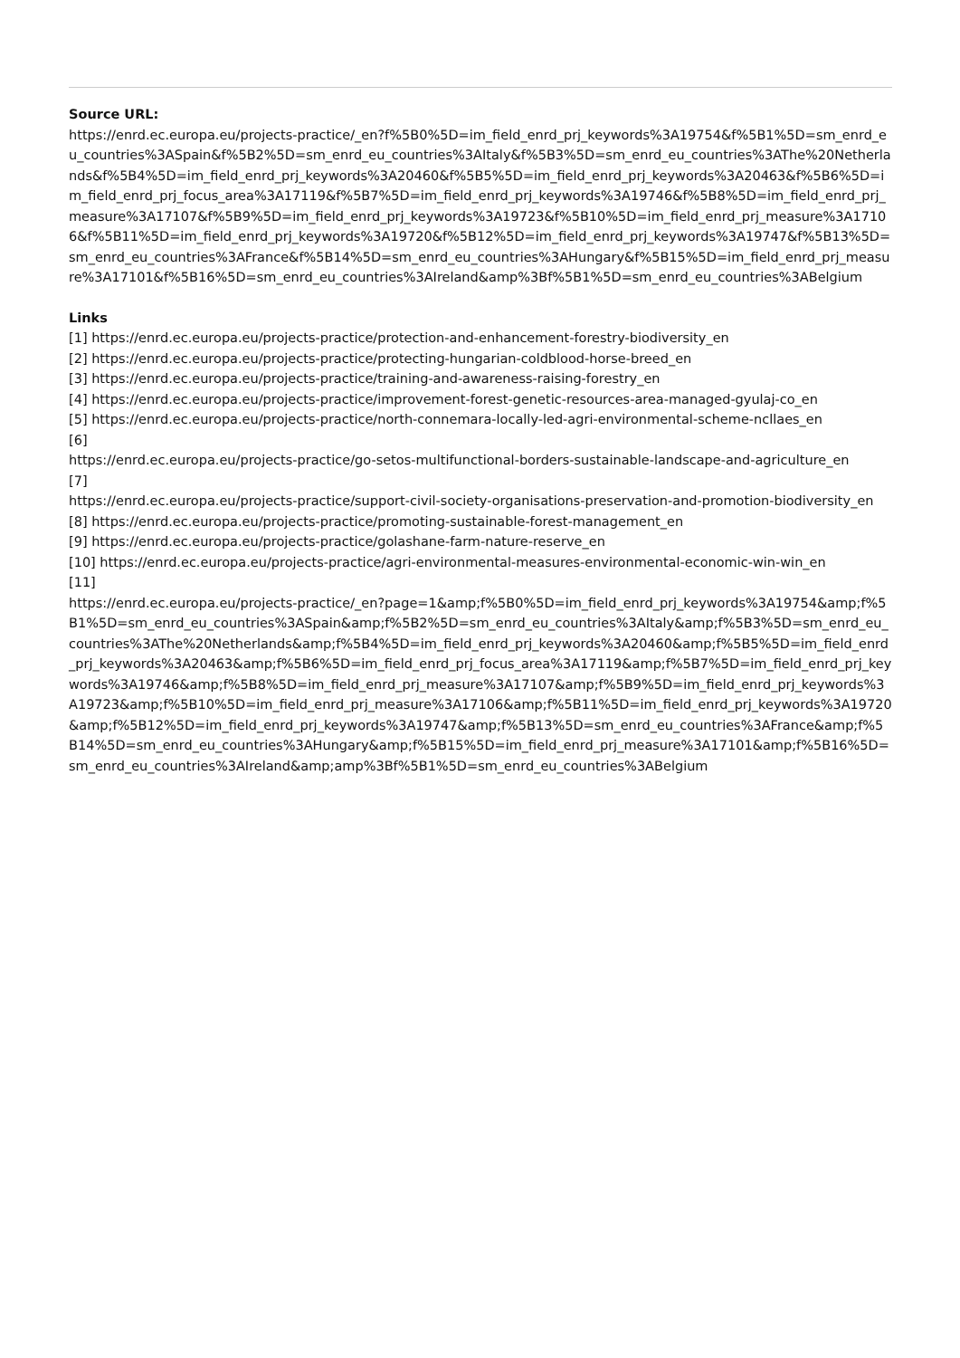Source URL:
https://enrd.ec.europa.eu/projects-practice/_en?f%5B0%5D=im_field_enrd_prj_keywords%3A19754&f%5B1%5D=sm_enrd_eu_countries%3ASpain&f%5B2%5D=sm_enrd_eu_countries%3AItaly&f%5B3%5D=sm_enrd_eu_countries%3AThe%20Netherlands&f%5B4%5D=im_field_enrd_prj_keywords%3A20460&f%5B5%5D=im_field_enrd_prj_keywords%3A20463&f%5B6%5D=im_field_enrd_prj_focus_area%3A17119&f%5B7%5D=im_field_enrd_prj_keywords%3A19746&f%5B8%5D=im_field_enrd_prj_measure%3A17107&f%5B9%5D=im_field_enrd_prj_keywords%3A19723&f%5B10%5D=im_field_enrd_prj_measure%3A17106&f%5B11%5D=im_field_enrd_prj_keywords%3A19720&f%5B12%5D=im_field_enrd_prj_keywords%3A19747&f%5B13%5D=sm_enrd_eu_countries%3AFrance&f%5B14%5D=sm_enrd_eu_countries%3AHungary&f%5B15%5D=im_field_enrd_prj_measure%3A17101&f%5B16%5D=sm_enrd_eu_countries%3AIreland&amp%3Bf%5B1%5D=sm_enrd_eu_countries%3ABelgium
Links
[1] https://enrd.ec.europa.eu/projects-practice/protection-and-enhancement-forestry-biodiversity_en
[2] https://enrd.ec.europa.eu/projects-practice/protecting-hungarian-coldblood-horse-breed_en
[3] https://enrd.ec.europa.eu/projects-practice/training-and-awareness-raising-forestry_en
[4] https://enrd.ec.europa.eu/projects-practice/improvement-forest-genetic-resources-area-managed-gyulaj-co_en
[5] https://enrd.ec.europa.eu/projects-practice/north-connemara-locally-led-agri-environmental-scheme-ncllaes_en
[6]
https://enrd.ec.europa.eu/projects-practice/go-setos-multifunctional-borders-sustainable-landscape-and-agriculture_en
[7]
https://enrd.ec.europa.eu/projects-practice/support-civil-society-organisations-preservation-and-promotion-biodiversity_en
[8] https://enrd.ec.europa.eu/projects-practice/promoting-sustainable-forest-management_en
[9] https://enrd.ec.europa.eu/projects-practice/golashane-farm-nature-reserve_en
[10] https://enrd.ec.europa.eu/projects-practice/agri-environmental-measures-environmental-economic-win-win_en
[11]
https://enrd.ec.europa.eu/projects-practice/_en?page=1&amp;f%5B0%5D=im_field_enrd_prj_keywords%3A19754&amp;f%5B1%5D=sm_enrd_eu_countries%3ASpain&amp;f%5B2%5D=sm_enrd_eu_countries%3AItaly&amp;f%5B3%5D=sm_enrd_eu_countries%3AThe%20Netherlands&amp;f%5B4%5D=im_field_enrd_prj_keywords%3A20460&amp;f%5B5%5D=im_field_enrd_prj_keywords%3A20463&amp;f%5B6%5D=im_field_enrd_prj_focus_area%3A17119&amp;f%5B7%5D=im_field_enrd_prj_keywords%3A19746&amp;f%5B8%5D=im_field_enrd_prj_measure%3A17107&amp;f%5B9%5D=im_field_enrd_prj_keywords%3A19723&amp;f%5B10%5D=im_field_enrd_prj_measure%3A17106&amp;f%5B11%5D=im_field_enrd_prj_keywords%3A19720&amp;f%5B12%5D=im_field_enrd_prj_keywords%3A19747&amp;f%5B13%5D=sm_enrd_eu_countries%3AFrance&amp;f%5B14%5D=sm_enrd_eu_countries%3AHungary&amp;f%5B15%5D=im_field_enrd_prj_measure%3A17101&amp;f%5B16%5D=sm_enrd_eu_countries%3AIreland&amp;amp%3Bf%5B1%5D=sm_enrd_eu_countries%3ABelgium